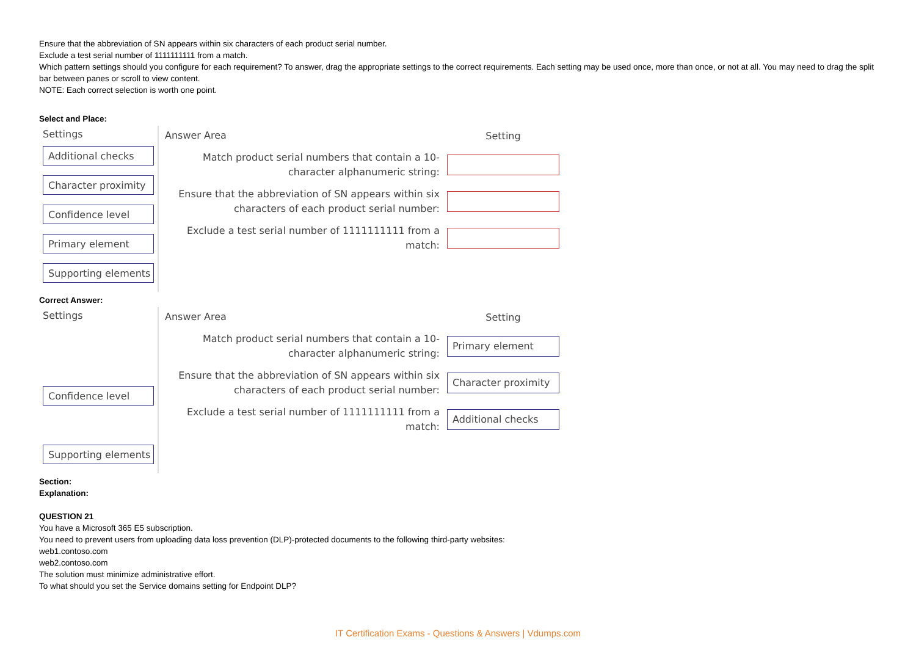Ensure that the abbreviation of SN appears within six characters of each product serial number.
Exclude a test serial number of 1111111111 from a match.
Which pattern settings should you configure for each requirement? To answer, drag the appropriate settings to the correct requirements. Each setting may be used once, more than once, or not at all. You may need to drag the split bar between panes or scroll to view content.
NOTE: Each correct selection is worth one point.
Select and Place:
Settings
Additional checks
Character proximity
Confidence level
Primary element
Supporting elements
Answer Area
Setting
Match product serial numbers that contain a 10-character alphanumeric string:
Ensure that the abbreviation of SN appears within six characters of each product serial number:
Exclude a test serial number of 1111111111 from a match:
Correct Answer:
Settings
Confidence level
Supporting elements
Answer Area
Setting
Match product serial numbers that contain a 10-character alphanumeric string:
Primary element
Ensure that the abbreviation of SN appears within six characters of each product serial number:
Character proximity
Exclude a test serial number of 1111111111 from a match:
Additional checks
Section:
Explanation:
QUESTION 21
You have a Microsoft 365 E5 subscription.
You need to prevent users from uploading data loss prevention (DLP)-protected documents to the following third-party websites:
web1.contoso.com
web2.contoso.com
The solution must minimize administrative effort.
To what should you set the Service domains setting for Endpoint DLP?
IT Certification Exams - Questions & Answers | Vdumps.com